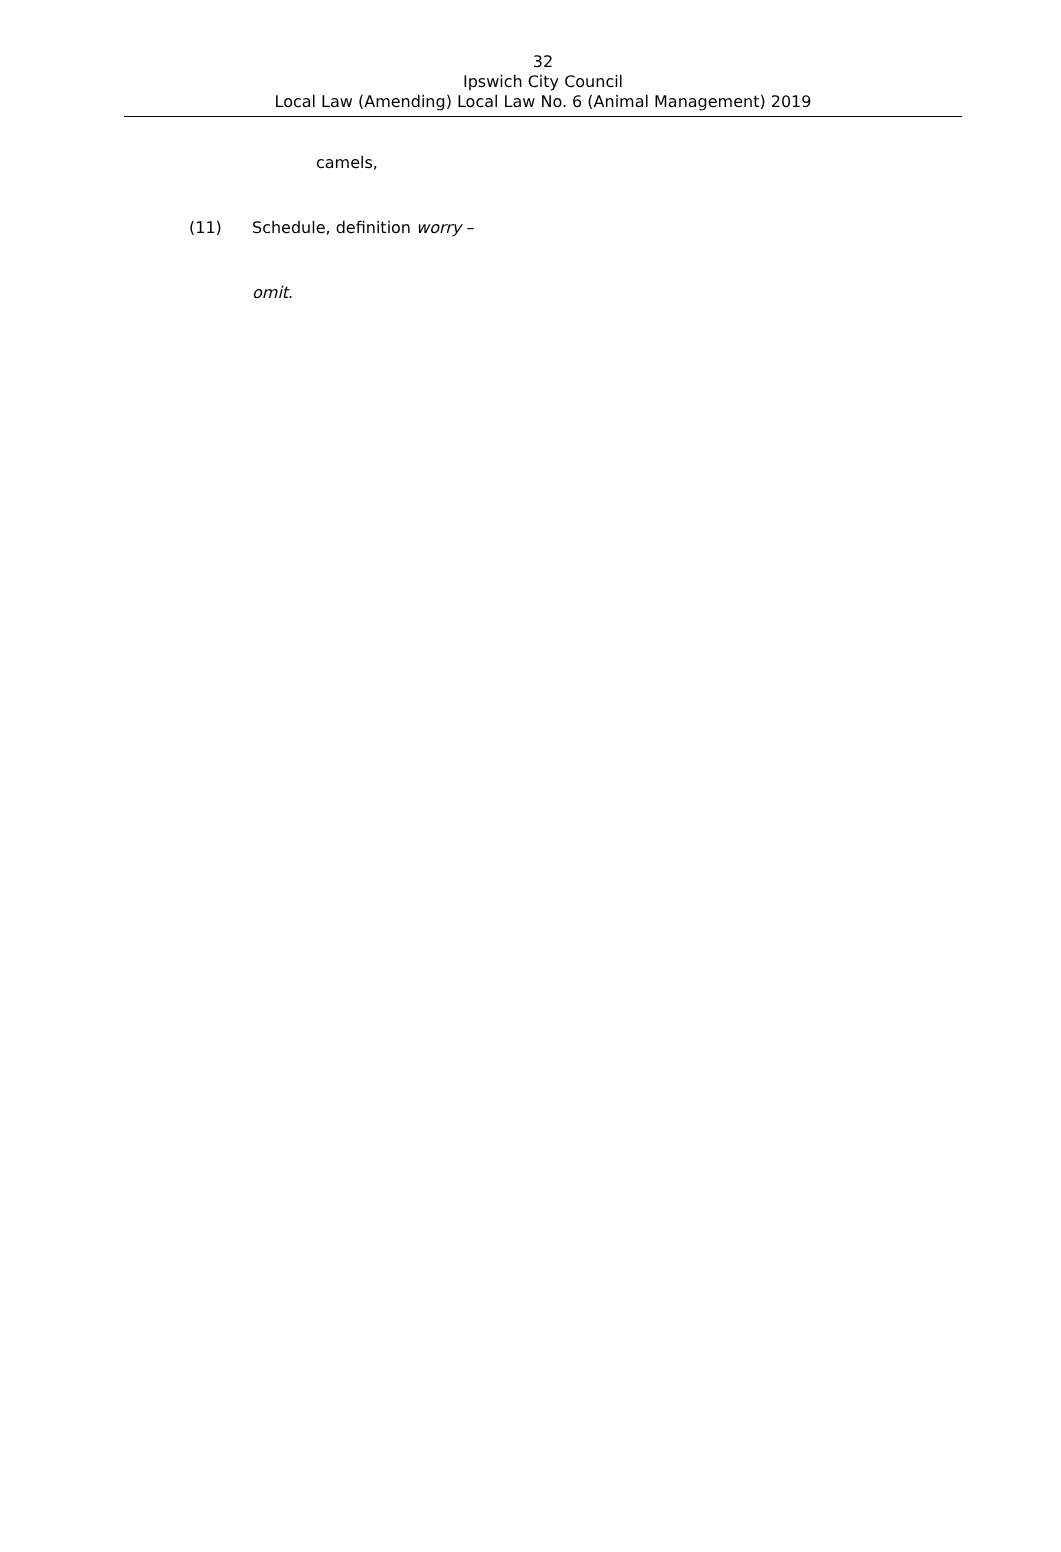32
Ipswich City Council
Local Law (Amending) Local Law No. 6 (Animal Management) 2019
camels,
(11) Schedule, definition worry –
omit.